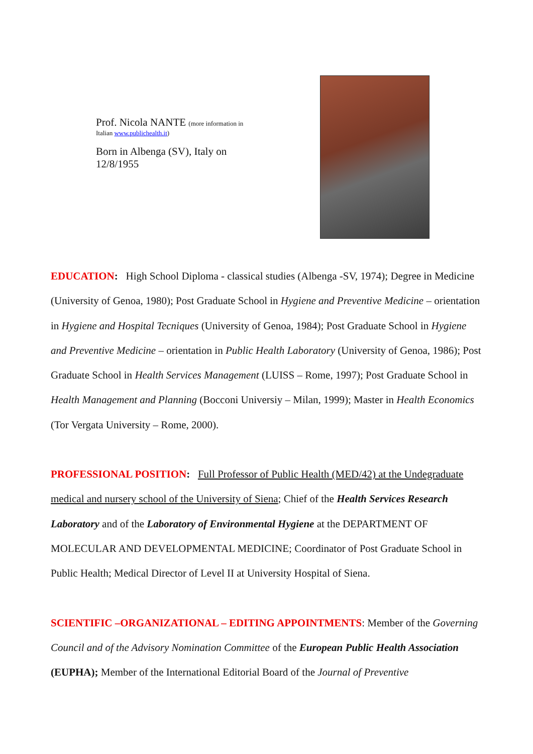Prof. Nicola NANTE (more information in
Italian www.publichealth.it)
Born in Albenga (SV), Italy on
12/8/1955
EDUCATION: High School Diploma - classical studies (Albenga -SV, 1974); Degree in Medicine (University of Genoa, 1980); Post Graduate School in Hygiene and Preventive Medicine – orientation in Hygiene and Hospital Tecniques (University of Genoa, 1984); Post Graduate School in Hygiene and Preventive Medicine – orientation in Public Health Laboratory (University of Genoa, 1986); Post Graduate School in Health Services Management (LUISS – Rome, 1997); Post Graduate School in Health Management and Planning (Bocconi Universiy – Milan, 1999); Master in Health Economics (Tor Vergata University – Rome, 2000).
PROFESSIONAL POSITION: Full Professor of Public Health (MED/42) at the Undegraduate medical and nursery school of the University of Siena; Chief of the Health Services Research Laboratory and of the Laboratory of Environmental Hygiene at the DEPARTMENT OF MOLECULAR AND DEVELOPMENTAL MEDICINE; Coordinator of Post Graduate School in Public Health; Medical Director of Level II at University Hospital of Siena.
SCIENTIFIC –ORGANIZATIONAL – EDITING APPOINTMENTS: Member of the Governing Council and of the Advisory Nomination Committee of the European Public Health Association (EUPHA); Member of the International Editorial Board of the Journal of Preventive